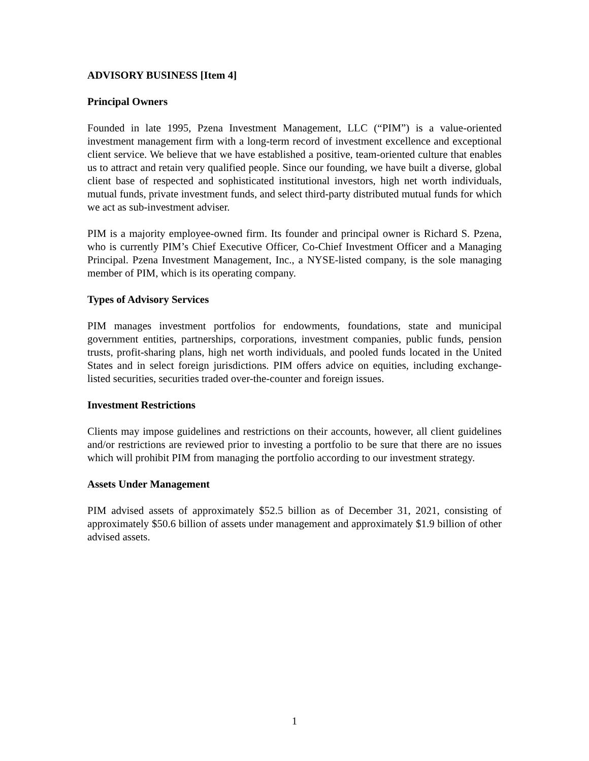ADVISORY BUSINESS [Item 4]
Principal Owners
Founded in late 1995, Pzena Investment Management, LLC (“PIM”) is a value-oriented investment management firm with a long-term record of investment excellence and exceptional client service. We believe that we have established a positive, team-oriented culture that enables us to attract and retain very qualified people. Since our founding, we have built a diverse, global client base of respected and sophisticated institutional investors, high net worth individuals, mutual funds, private investment funds, and select third-party distributed mutual funds for which we act as sub-investment adviser.
PIM is a majority employee-owned firm. Its founder and principal owner is Richard S. Pzena, who is currently PIM’s Chief Executive Officer, Co-Chief Investment Officer and a Managing Principal. Pzena Investment Management, Inc., a NYSE-listed company, is the sole managing member of PIM, which is its operating company.
Types of Advisory Services
PIM manages investment portfolios for endowments, foundations, state and municipal government entities, partnerships, corporations, investment companies, public funds, pension trusts, profit-sharing plans, high net worth individuals, and pooled funds located in the United States and in select foreign jurisdictions. PIM offers advice on equities, including exchange-listed securities, securities traded over-the-counter and foreign issues.
Investment Restrictions
Clients may impose guidelines and restrictions on their accounts, however, all client guidelines and/or restrictions are reviewed prior to investing a portfolio to be sure that there are no issues which will prohibit PIM from managing the portfolio according to our investment strategy.
Assets Under Management
PIM advised assets of approximately $52.5 billion as of December 31, 2021, consisting of approximately $50.6 billion of assets under management and approximately $1.9 billion of other advised assets.
1